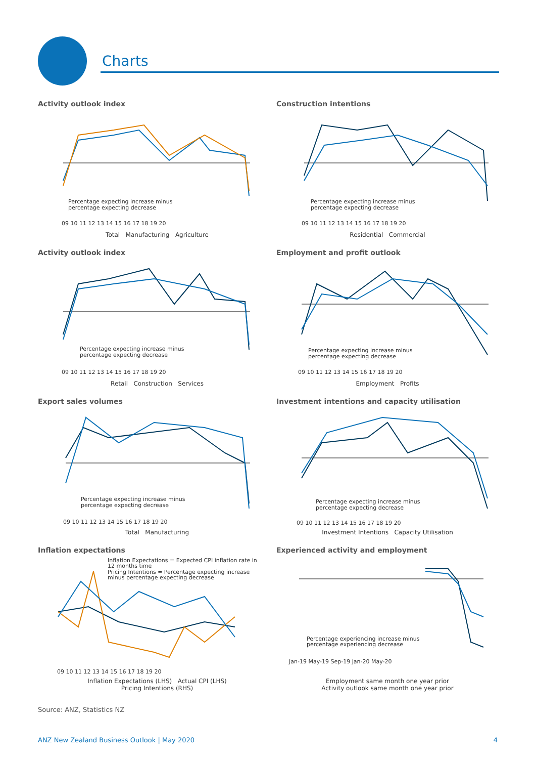Charts
Activity outlook index
Percentage expecting increase minus
percentage expecting decrease
09 10 11 12 13 14 15 16 17 18 19 20
Total Manufacturing Agriculture
Construction intentions
Percentage expecting increase minus
percentage expecting decrease
09 10 11 12 13 14 15 16 17 18 19 20
Residential Commercial
Activity outlook index
Percentage expecting increase minus
percentage expecting decrease
09 10 11 12 13 14 15 16 17 18 19 20
Retail Construction Services
Employment and profit outlook
Percentage expecting increase minus
percentage expecting decrease
09 10 11 12 13 14 15 16 17 18 19 20
Employment Profits
Export sales volumes
Percentage expecting increase minus
percentage expecting decrease
09 10 11 12 13 14 15 16 17 18 19 20
Total Manufacturing
Investment intentions and capacity utilisation
Percentage expecting increase minus
percentage expecting decrease
09 10 11 12 13 14 15 16 17 18 19 20
Investment Intentions Capacity Utilisation
Inflation expectations
Inflation Expectations = Expected CPI inflation rate in
12 months time
Pricing Intentions = Percentage expecting increase
minus percentage expecting decrease
09 10 11 12 13 14 15 16 17 18 19 20
Inflation Expectations (LHS) Actual CPI (LHS)
Pricing Intentions (RHS)
Experienced activity and employment
Percentage experiencing increase minus
percentage experiencing decrease
Jan-19 May-19 Sep-19 Jan-20 May-20
Employment same month one year prior
Activity outlook same month one year prior
Source: ANZ, Statistics NZ
ANZ New Zealand Business Outlook | May 2020 4